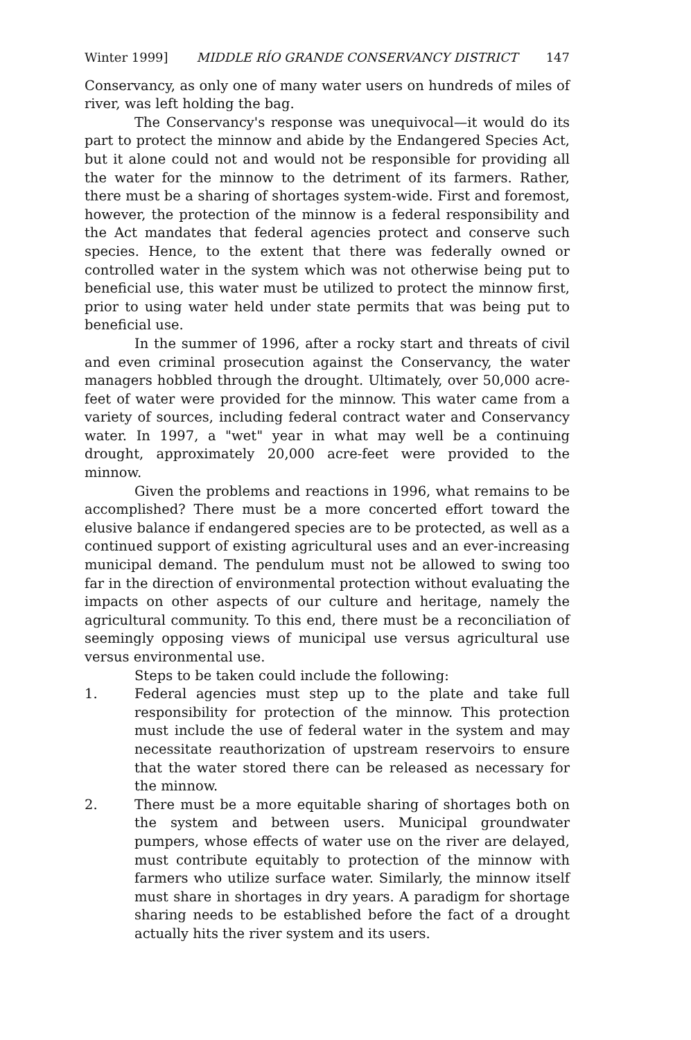Winter 1999] MIDDLE RÍO GRANDE CONSERVANCY DISTRICT 147
Conservancy, as only one of many water users on hundreds of miles of river, was left holding the bag.
The Conservancy's response was unequivocal—it would do its part to protect the minnow and abide by the Endangered Species Act, but it alone could not and would not be responsible for providing all the water for the minnow to the detriment of its farmers. Rather, there must be a sharing of shortages system-wide. First and foremost, however, the protection of the minnow is a federal responsibility and the Act mandates that federal agencies protect and conserve such species. Hence, to the extent that there was federally owned or controlled water in the system which was not otherwise being put to beneficial use, this water must be utilized to protect the minnow first, prior to using water held under state permits that was being put to beneficial use.
In the summer of 1996, after a rocky start and threats of civil and even criminal prosecution against the Conservancy, the water managers hobbled through the drought. Ultimately, over 50,000 acre-feet of water were provided for the minnow. This water came from a variety of sources, including federal contract water and Conservancy water. In 1997, a "wet" year in what may well be a continuing drought, approximately 20,000 acre-feet were provided to the minnow.
Given the problems and reactions in 1996, what remains to be accomplished? There must be a more concerted effort toward the elusive balance if endangered species are to be protected, as well as a continued support of existing agricultural uses and an ever-increasing municipal demand. The pendulum must not be allowed to swing too far in the direction of environmental protection without evaluating the impacts on other aspects of our culture and heritage, namely the agricultural community. To this end, there must be a reconciliation of seemingly opposing views of municipal use versus agricultural use versus environmental use.
Steps to be taken could include the following:
1. Federal agencies must step up to the plate and take full responsibility for protection of the minnow. This protection must include the use of federal water in the system and may necessitate reauthorization of upstream reservoirs to ensure that the water stored there can be released as necessary for the minnow.
2. There must be a more equitable sharing of shortages both on the system and between users. Municipal groundwater pumpers, whose effects of water use on the river are delayed, must contribute equitably to protection of the minnow with farmers who utilize surface water. Similarly, the minnow itself must share in shortages in dry years. A paradigm for shortage sharing needs to be established before the fact of a drought actually hits the river system and its users.